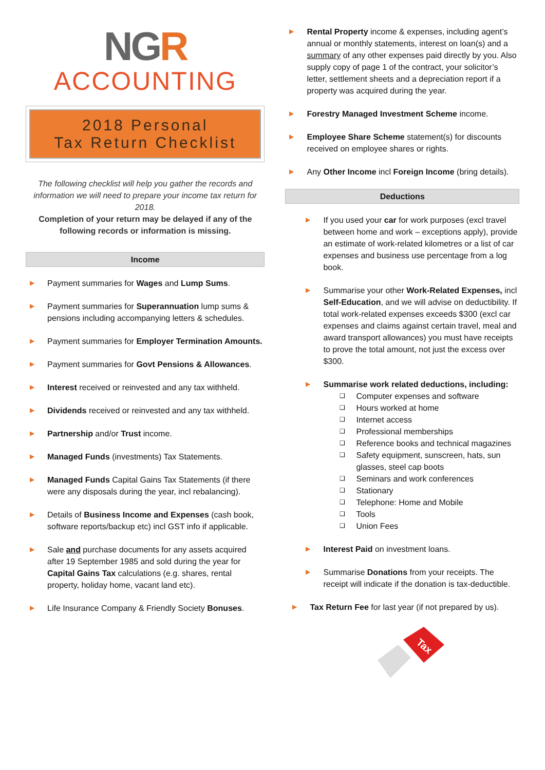NGR
ACCOUNTING
2018 Personal
Tax Return Checklist
The following checklist will help you gather the records and information we will need to prepare your income tax return for 2018.
Completion of your return may be delayed if any of the following records or information is missing.
Income
▶ Payment summaries for Wages and Lump Sums.
▶ Payment summaries for Superannuation lump sums & pensions including accompanying letters & schedules.
▶ Payment summaries for Employer Termination Amounts.
▶ Payment summaries for Govt Pensions & Allowances.
▶ Interest received or reinvested and any tax withheld.
▶ Dividends received or reinvested and any tax withheld.
▶ Partnership and/or Trust income.
▶ Managed Funds (investments) Tax Statements.
▶ Managed Funds Capital Gains Tax Statements (if there were any disposals during the year, incl rebalancing).
▶ Details of Business Income and Expenses (cash book, software reports/backup etc) incl GST info if applicable.
▶ Sale and purchase documents for any assets acquired after 19 September 1985 and sold during the year for Capital Gains Tax calculations (e.g. shares, rental property, holiday home, vacant land etc).
▶ Life Insurance Company & Friendly Society Bonuses.
▶ Rental Property income & expenses, including agent’s annual or monthly statements, interest on loan(s) and a summary of any other expenses paid directly by you. Also supply copy of page 1 of the contract, your solicitor’s letter, settlement sheets and a depreciation report if a property was acquired during the year.
▶ Forestry Managed Investment Scheme income.
▶ Employee Share Scheme statement(s) for discounts received on employee shares or rights.
▶ Any Other Income incl Foreign Income (bring details).
Deductions
▶ If you used your car for work purposes (excl travel between home and work – exceptions apply), provide an estimate of work-related kilometres or a list of car expenses and business use percentage from a log book.
▶ Summarise your other Work-Related Expenses, incl Self-Education, and we will advise on deductibility. If total work-related expenses exceeds $300 (excl car expenses and claims against certain travel, meal and award transport allowances) you must have receipts to prove the total amount, not just the excess over $300.
▶ Summarise work related deductions, including:
❑ Computer expenses and software
❑ Hours worked at home
❑ Internet access
❑ Professional memberships
❑ Reference books and technical magazines
❑ Safety equipment, sunscreen, hats, sun glasses, steel cap boots
❑ Seminars and work conferences
❑ Stationary
❑ Telephone: Home and Mobile
❑ Tools
❑ Union Fees
▶ Interest Paid on investment loans.
▶ Summarise Donations from your receipts. The receipt will indicate if the donation is tax-deductible.
▶ Tax Return Fee for last year (if not prepared by us).
Tax